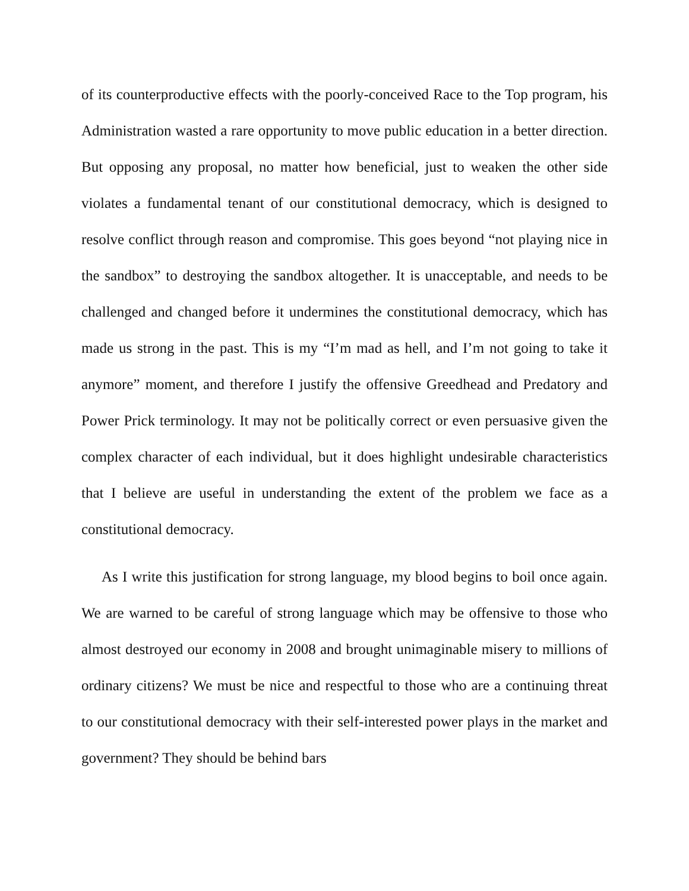of its counterproductive effects with the poorly-conceived Race to the Top program, his Administration wasted a rare opportunity to move public education in a better direction. But opposing any proposal, no matter how beneficial, just to weaken the other side violates a fundamental tenant of our constitutional democracy, which is designed to resolve conflict through reason and compromise. This goes beyond “not playing nice in the sandbox” to destroying the sandbox altogether. It is unacceptable, and needs to be challenged and changed before it undermines the constitutional democracy, which has made us strong in the past. This is my “I’m mad as hell, and I’m not going to take it anymore” moment, and therefore I justify the offensive Greedhead and Predatory and Power Prick terminology. It may not be politically correct or even persuasive given the complex character of each individual, but it does highlight undesirable characteristics that I believe are useful in understanding the extent of the problem we face as a constitutional democracy.
As I write this justification for strong language, my blood begins to boil once again. We are warned to be careful of strong language which may be offensive to those who almost destroyed our economy in 2008 and brought unimaginable misery to millions of ordinary citizens? We must be nice and respectful to those who are a continuing threat to our constitutional democracy with their self-interested power plays in the market and government? They should be behind bars